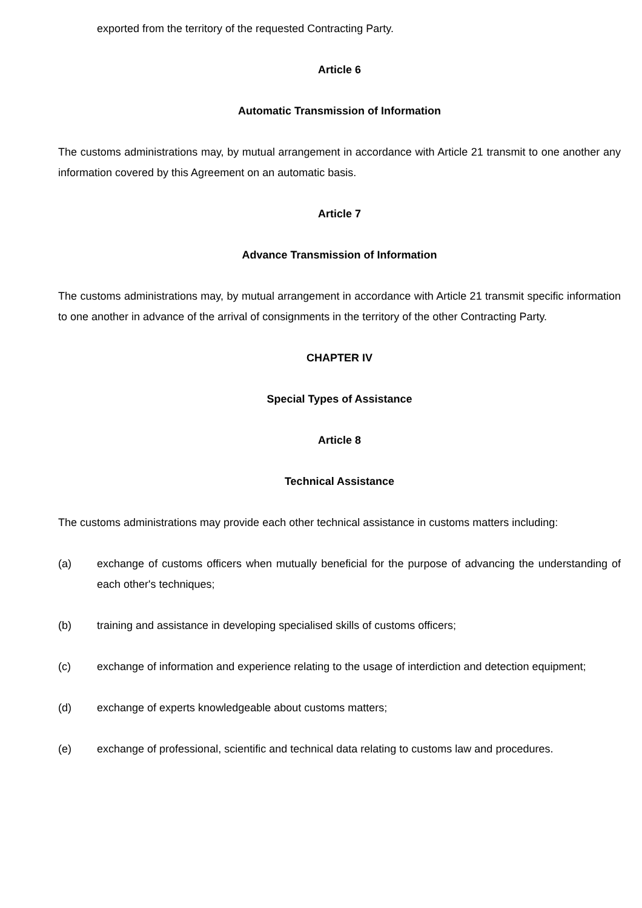exported from the territory of the requested Contracting Party.
Article 6
Automatic Transmission of Information
The customs administrations may, by mutual arrangement in accordance with Article 21 transmit to one another any information covered by this Agreement on an automatic basis.
Article 7
Advance Transmission of Information
The customs administrations may, by mutual arrangement in accordance with Article 21 transmit specific information to one another in advance of the arrival of consignments in the territory of the other Contracting Party.
CHAPTER IV
Special Types of Assistance
Article 8
Technical Assistance
The customs administrations may provide each other technical assistance in customs matters including:
(a) exchange of customs officers when mutually beneficial for the purpose of advancing the understanding of each other's techniques;
(b) training and assistance in developing specialised skills of customs officers;
(c) exchange of information and experience relating to the usage of interdiction and detection equipment;
(d) exchange of experts knowledgeable about customs matters;
(e) exchange of professional, scientific and technical data relating to customs law and procedures.